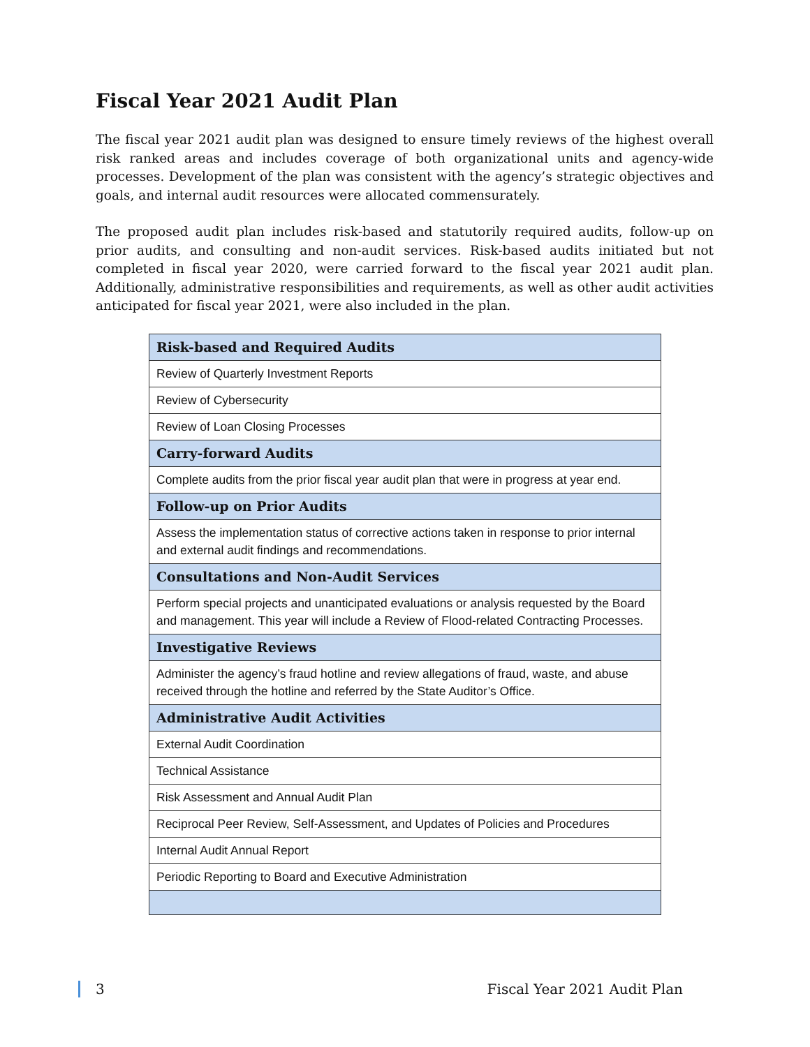Fiscal Year 2021 Audit Plan
The fiscal year 2021 audit plan was designed to ensure timely reviews of the highest overall risk ranked areas and includes coverage of both organizational units and agency-wide processes. Development of the plan was consistent with the agency’s strategic objectives and goals, and internal audit resources were allocated commensurately.
The proposed audit plan includes risk-based and statutorily required audits, follow-up on prior audits, and consulting and non-audit services. Risk-based audits initiated but not completed in fiscal year 2020, were carried forward to the fiscal year 2021 audit plan. Additionally, administrative responsibilities and requirements, as well as other audit activities anticipated for fiscal year 2021, were also included in the plan.
| Risk-based and Required Audits |
| --- |
| Review of Quarterly Investment Reports |
| Review of Cybersecurity |
| Review of Loan Closing Processes |
| Carry-forward Audits |
| Complete audits from the prior fiscal year audit plan that were in progress at year end. |
| Follow-up on Prior Audits |
| Assess the implementation status of corrective actions taken in response to prior internal and external audit findings and recommendations. |
| Consultations and Non-Audit Services |
| Perform special projects and unanticipated evaluations or analysis requested by the Board and management. This year will include a Review of Flood-related Contracting Processes. |
| Investigative Reviews |
| Administer the agency’s fraud hotline and review allegations of fraud, waste, and abuse received through the hotline and referred by the State Auditor’s Office. |
| Administrative Audit Activities |
| External Audit Coordination |
| Technical Assistance |
| Risk Assessment and Annual Audit Plan |
| Reciprocal Peer Review, Self-Assessment, and Updates of Policies and Procedures |
| Internal Audit Annual Report |
| Periodic Reporting to Board and Executive Administration |
3 Fiscal Year 2021 Audit Plan